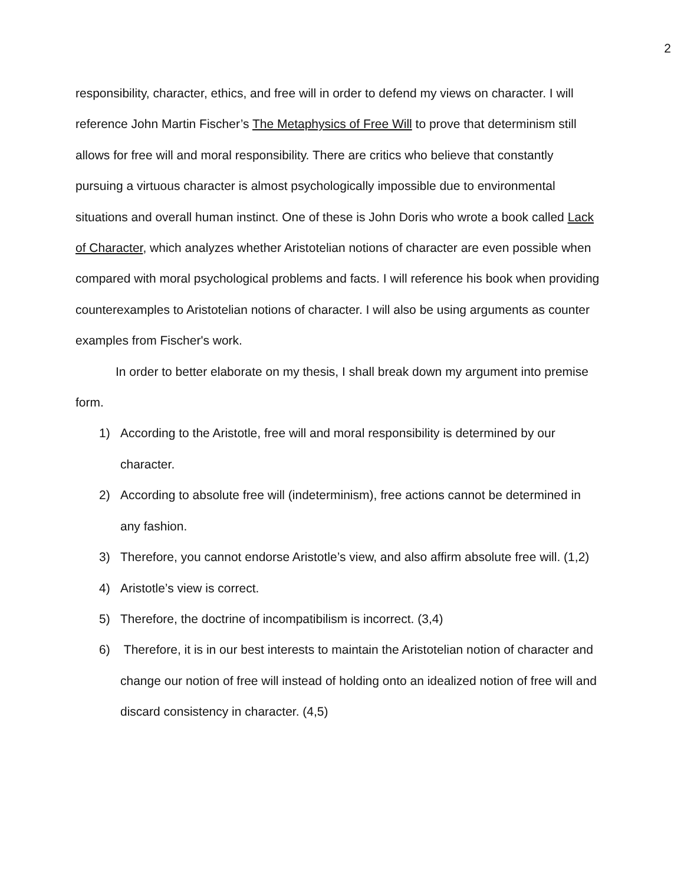2
responsibility, character, ethics, and free will in order to defend my views on character. I will reference John Martin Fischer’s The Metaphysics of Free Will to prove that determinism still allows for free will and moral responsibility. There are critics who believe that constantly pursuing a virtuous character is almost psychologically impossible due to environmental situations and overall human instinct. One of these is John Doris who wrote a book called Lack of Character, which analyzes whether Aristotelian notions of character are even possible when compared with moral psychological problems and facts. I will reference his book when providing counterexamples to Aristotelian notions of character. I will also be using arguments as counter examples from Fischer's work.
In order to better elaborate on my thesis, I shall break down my argument into premise form.
1) According to the Aristotle, free will and moral responsibility is determined by our character.
2) According to absolute free will (indeterminism), free actions cannot be determined in any fashion.
3) Therefore, you cannot endorse Aristotle’s view, and also affirm absolute free will. (1,2)
4) Aristotle’s view is correct.
5) Therefore, the doctrine of incompatibilism is incorrect. (3,4)
6) Therefore, it is in our best interests to maintain the Aristotelian notion of character and change our notion of free will instead of holding onto an idealized notion of free will and discard consistency in character. (4,5)